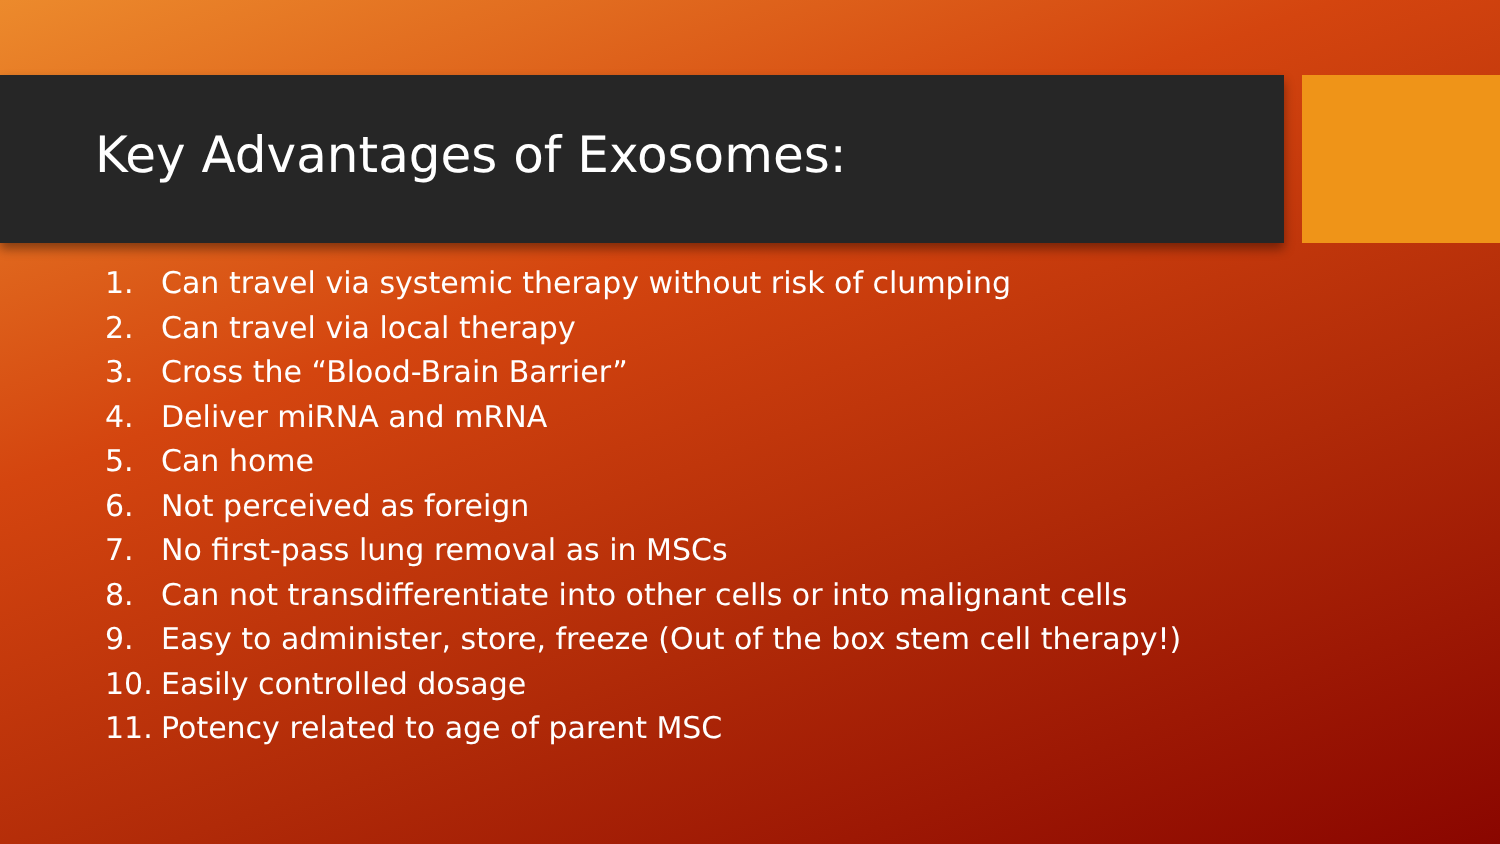Key Advantages of Exosomes:
1. Can travel via systemic therapy without risk of clumping
2. Can travel via local therapy
3. Cross the “Blood-Brain Barrier”
4. Deliver miRNA and mRNA
5. Can home
6. Not perceived as foreign
7. No first-pass lung removal as in MSCs
8. Can not transdifferentiate into other cells or into malignant cells
9. Easy to administer, store, freeze (Out of the box stem cell therapy!)
10. Easily controlled dosage
11. Potency related to age of parent MSC